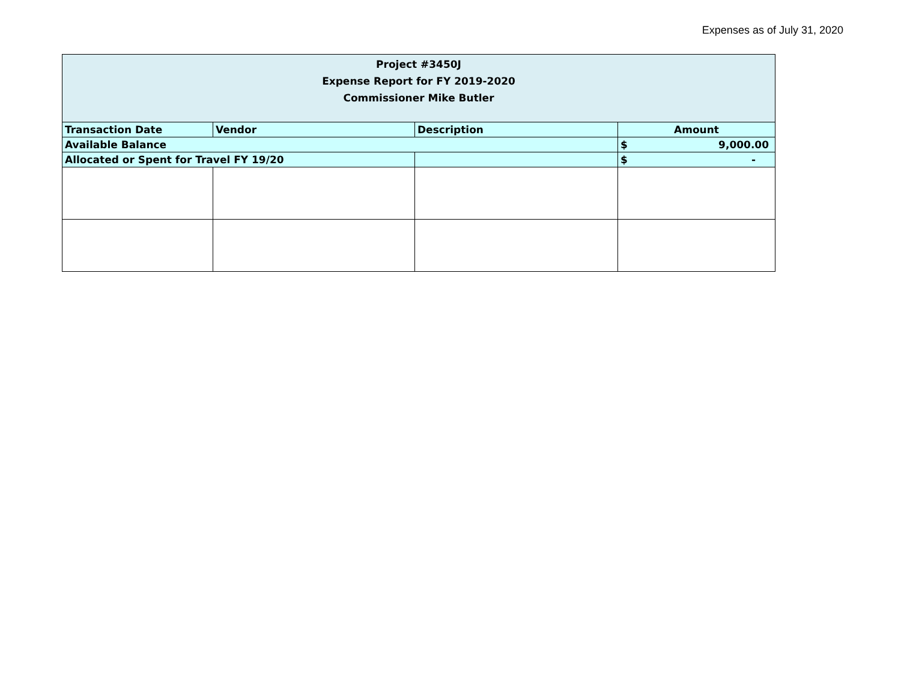Expenses as of July 31, 2020
| Project #3450J Expense Report for FY 2019-2020 Commissioner Mike Butler | | | |
| Transaction Date | Vendor | Description | Amount |
| Available Balance | | | $ 9,000.00 |
| Allocated or Spent for Travel FY 19/20 | | | $ - |